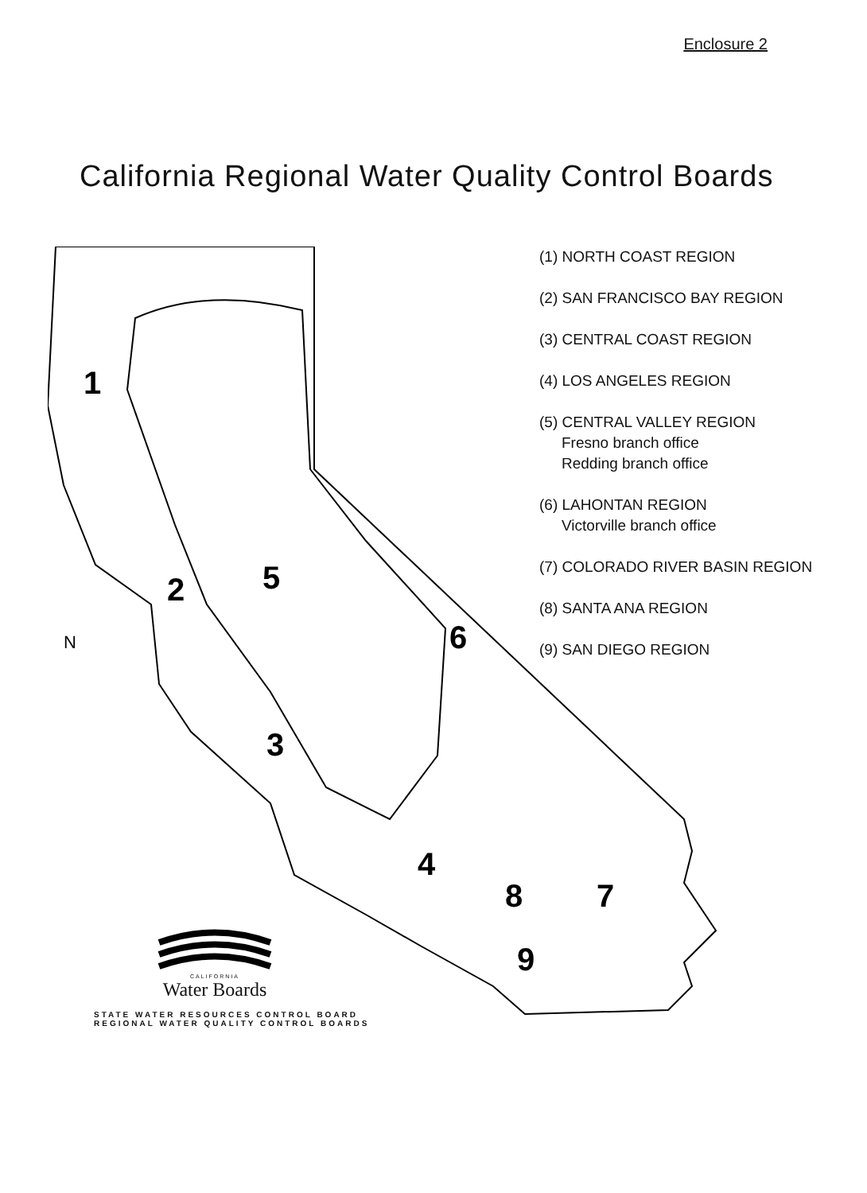Enclosure 2
California Regional Water Quality Control Boards
1
2
3
4
5
6
7
8
9
N
(1) NORTH COAST REGION
(2) SAN FRANCISCO BAY REGION
(3) CENTRAL COAST REGION
(4) LOS ANGELES REGION
(5) CENTRAL VALLEY REGION
Fresno branch office
Redding branch office
(6) LAHONTAN REGION
Victorville branch office
(7) COLORADO RIVER BASIN REGION
(8) SANTA ANA REGION
(9) SAN DIEGO REGION
CALIFORNIA
Water Boards
STATE WATER RESOURCES CONTROL BOARD
REGIONAL WATER QUALITY CONTROL BOARDS